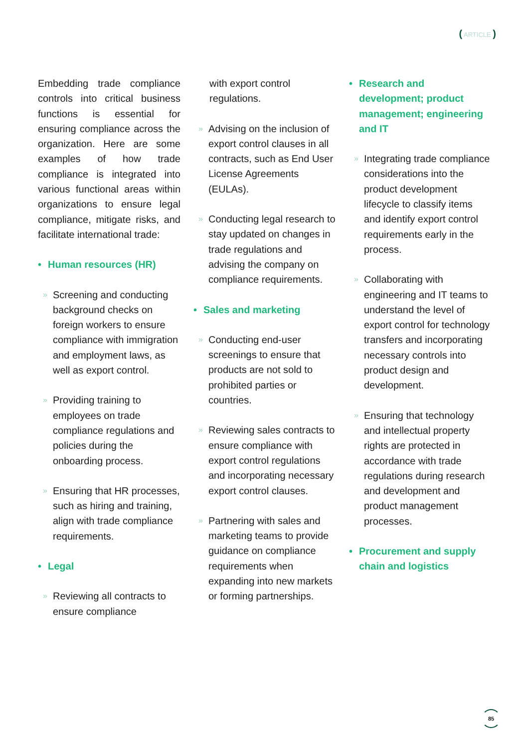( ARTICLE )
Embedding trade compliance controls into critical business functions is essential for ensuring compliance across the organization. Here are some examples of how trade compliance is integrated into various functional areas within organizations to ensure legal compliance, mitigate risks, and facilitate international trade:
• Human resources (HR)
» Screening and conducting background checks on foreign workers to ensure compliance with immigration and employment laws, as well as export control.
» Providing training to employees on trade compliance regulations and policies during the onboarding process.
» Ensuring that HR processes, such as hiring and training, align with trade compliance requirements.
• Legal
» Reviewing all contracts to ensure compliance
with export control regulations.
» Advising on the inclusion of export control clauses in all contracts, such as End User License Agreements (EULAs).
» Conducting legal research to stay updated on changes in trade regulations and advising the company on compliance requirements.
• Sales and marketing
» Conducting end-user screenings to ensure that products are not sold to prohibited parties or countries.
» Reviewing sales contracts to ensure compliance with export control regulations and incorporating necessary export control clauses.
» Partnering with sales and marketing teams to provide guidance on compliance requirements when expanding into new markets or forming partnerships.
• Research and development; product management; engineering and IT
» Integrating trade compliance considerations into the product development lifecycle to classify items and identify export control requirements early in the process.
» Collaborating with engineering and IT teams to understand the level of export control for technology transfers and incorporating necessary controls into product design and development.
» Ensuring that technology and intellectual property rights are protected in accordance with trade regulations during research and development and product management processes.
• Procurement and supply chain and logistics
85